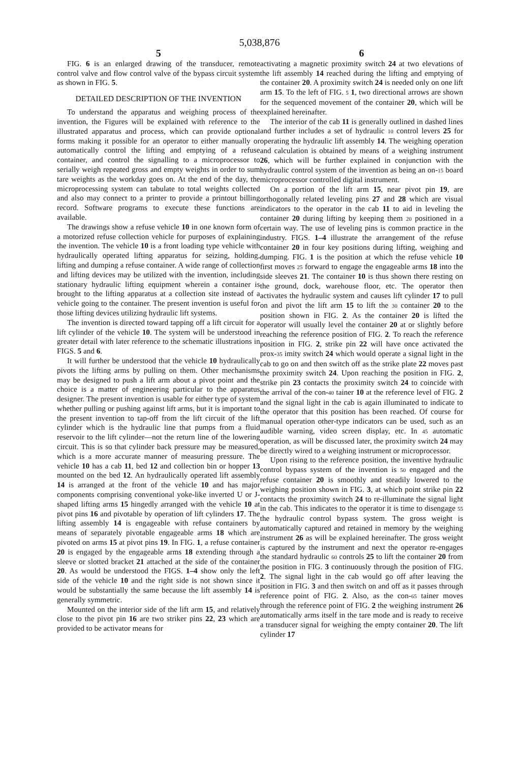5,038,876
5
FIG. 6 is an enlarged drawing of the transducer, remote control valve and flow control valve of the bypass circuit system as shown in FIG. 5.
DETAILED DESCRIPTION OF THE INVENTION
To understand the apparatus and weighing process of the invention, the Figures will be explained with reference to the illustrated apparatus and process, which can provide optional forms making it possible for an operator to either manually or automatically control the lifting and emptying of a refuse container, and control the signalling to a microprocessor to serially weigh repeated gross and empty weights in order to sum tare weights as the workday goes on. At the end of the day, the microprocessing system can tabulate to total weights collected and also may connect to a printer to provide a printout billing record. Software programs to execute these functions are available.
The drawings show a refuse vehicle 10 in one known form of a motorized refuse collection vehicle for purposes of explaining the invention. The vehicle 10 is a front loading type vehicle with hydraulically operated lifting apparatus for seizing, holding, lifting and dumping a refuse container. A wide range of collection and lifting devices may be utilized with the invention, including stationary hydraulic lifting equipment wherein a container is brought to the lifting apparatus at a collection site instead of a vehicle going to the container. The present invention is useful for those lifting devices utilizing hydraulic lift systems.
The invention is directed toward tapping off a lift circuit for a lift cylinder of the vehicle 10. The system will be understood in greater detail with later reference to the schematic illustrations in FIGS. 5 and 6.
It will further be understood that the vehicle 10 hydraulically pivots the lifting arms by pulling on them. Other mechanisms may be designed to push a lift arm about a pivot point and the choice is a matter of engineering particular to the apparatus designer. The present invention is usable for either type of system whether pulling or pushing against lift arms, but it is important to the present invention to tap-off from the lift circuit of the lift cylinder which is the hydraulic line that pumps from a fluid reservoir to the lift cylinder—not the return line of the lowering circuit. This is so that cylinder back pressure may be measured, which is a more accurate manner of measuring pressure. The vehicle 10 has a cab 11, bed 12 and collection bin or hopper 13 mounted on the bed 12. An hydraulically operated lift assembly 14 is arranged at the front of the vehicle 10 and has major components comprising conventional yoke-like inverted U or J-shaped lifting arms 15 hingedly arranged with the vehicle 10 at pivot pins 16 and pivotable by operation of lift cylinders 17. The lifting assembly 14 is engageable with refuse containers by means of separately pivotable engageable arms 18 which are pivoted on arms 15 at pivot pins 19. In FIG. 1, a refuse container 20 is engaged by the engageable arms 18 extending through a sleeve or slotted bracket 21 attached at the side of the container 20. As would be understood the FIGS. 1–4 show only the left side of the vehicle 10 and the right side is not shown since it would be substantially the same because the lift assembly 14 is generally symmetric.
Mounted on the interior side of the lift arm 15, and relatively close to the pivot pin 16 are two striker pins 22, 23 which are provided to be activator means for
6
activating a magnetic proximity switch 24 at two elevations of the lift assembly 14 reached during the lifting and emptying of the container 20. A proximity switch 24 is needed only on one lift arm 15. To the left of FIG. 5 1, two directional arrows are shown for the sequenced movement of the container 20, which will be explained hereinafter.
The interior of the cab 11 is generally outlined in dashed lines and further includes a set of hydraulic 10 control levers 25 for operating the hydraulic lift assembly 14. The weighing operation and calculation is obtained by means of a weighing instrument 26, which will be further explained in conjunction with the hydraulic control system of the invention as being an on-15 board microprocessor controlled digital instrument.
On a portion of the lift arm 15, near pivot pin 19, are orthogonally related leveling pins 27 and 28 which are visual indicators to the operator in the cab 11 to aid in leveling the container 20 during lifting by keeping them 20 positioned in a certain way. The use of leveling pins is common practice in the industry. FIGS. 1–4 illustrate the arrangement of the refuse container 20 in four key positions during lifting, weighing and dumping. FIG. 1 is the position at which the refuse vehicle 10 first moves 25 forward to engage the engageable arms 18 into the side sleeves 21. The container 10 is thus shown there resting on the ground, dock, warehouse floor, etc. The operator then activates the hydraulic system and causes lift cylinder 17 to pull on and pivot the lift arm 15 to lift the 30 container 20 to the position shown in FIG. 2. As the container 20 is lifted the operator will usually level the container 20 at or slightly before reaching the reference position of FIG. 2. To reach the reference position in FIG. 2, strike pin 22 will have once activated the prox-35 imity switch 24 which would operate a signal light in the cab to go on and then switch off as the strike plate 22 moves past the proximity switch 24. Upon reaching the position in FIG. 2, strike pin 23 contacts the proximity switch 24 to coincide with the arrival of the con-40 tainer 10 at the reference level of FIG. 2 and the signal light in the cab is again illuminated to indicate to the operator that this position has been reached. Of course for manual operation other-type indicators can be used, such as an audible warning, video screen display, etc. In 45 automatic operation, as will be discussed later, the proximity switch 24 may be directly wired to a weighing instrument or microprocessor.
Upon rising to the reference position, the inventive hydraulic control bypass system of the invention is 50 engaged and the refuse container 20 is smoothly and steadily lowered to the weighing position shown in FIG. 3, at which point strike pin 22 contacts the proximity switch 24 to re-illuminate the signal light in the cab. This indicates to the operator it is time to disengage 55 the hydraulic control bypass system. The gross weight is automatically captured and retained in memory by the weighing instrument 26 as will be explained hereinafter. The gross weight is captured by the instrument and next the operator re-engages the standard hydraulic 60 controls 25 to lift the container 20 from the position in FIG. 3 continuously through the position of FIG. 2. The signal light in the cab would go off after leaving the position in FIG. 3 and then switch on and off as it passes through reference point of FIG. 2. Also, as the con-65 tainer moves through the reference point of FIG. 2 the weighing instrument 26 automatically arms itself in the tare mode and is ready to receive a transducer signal for weighing the empty container 20. The lift cylinder 17